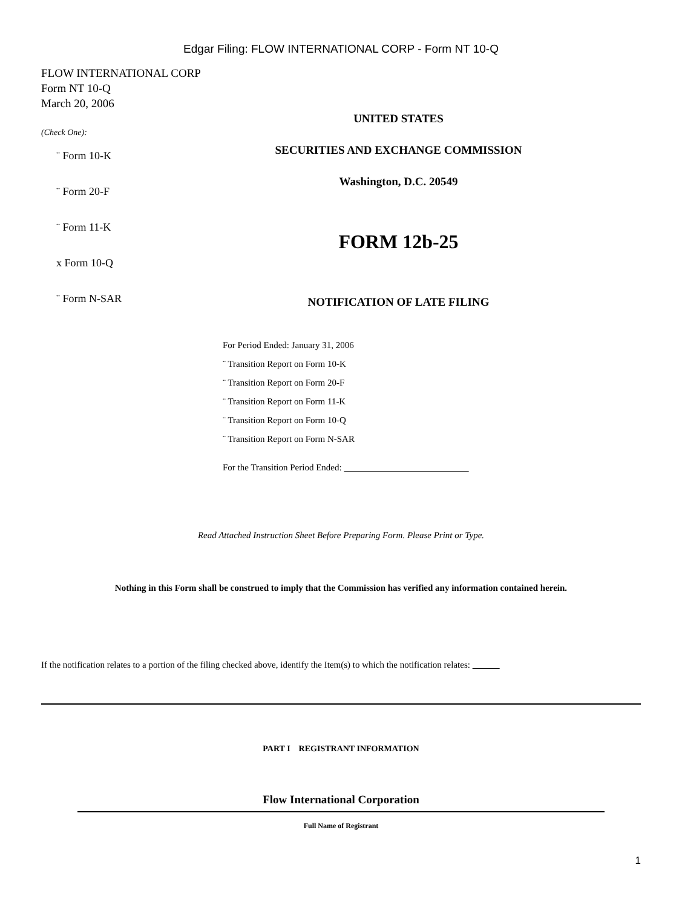Edgar Filing: FLOW INTERNATIONAL CORP - Form NT 10-Q
FLOW INTERNATIONAL CORP
Form NT 10-Q
March 20, 2006
(Check One):
¨ Form 10-K
¨ Form 20-F
¨ Form 11-K
x Form 10-Q
¨ Form N-SAR
UNITED STATES
SECURITIES AND EXCHANGE COMMISSION
Washington, D.C. 20549
FORM 12b-25
NOTIFICATION OF LATE FILING
For Period Ended: January 31, 2006
¨ Transition Report on Form 10-K
¨ Transition Report on Form 20-F
¨ Transition Report on Form 11-K
¨ Transition Report on Form 10-Q
¨ Transition Report on Form N-SAR
For the Transition Period Ended:
Read Attached Instruction Sheet Before Preparing Form. Please Print or Type.
Nothing in this Form shall be construed to imply that the Commission has verified any information contained herein.
If the notification relates to a portion of the filing checked above, identify the Item(s) to which the notification relates:
PART I REGISTRANT INFORMATION
Flow International Corporation
Full Name of Registrant
1